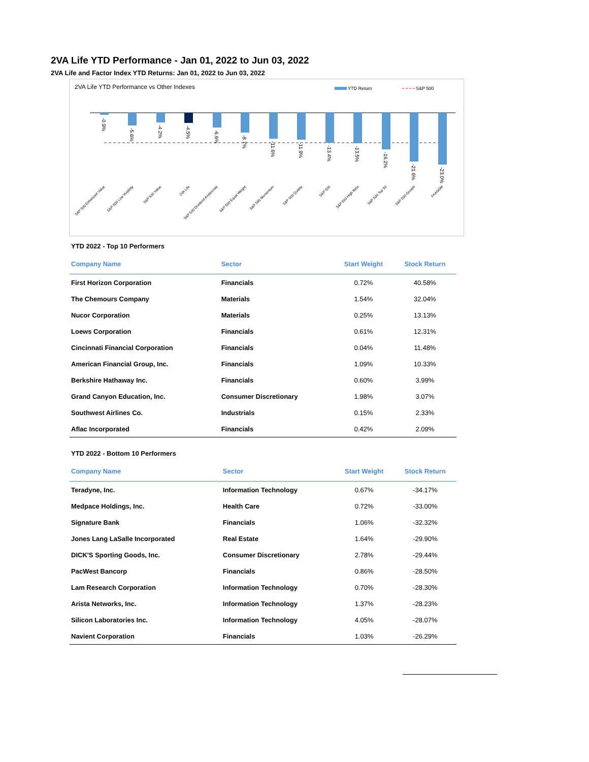2VA Life YTD Performance - Jan 01, 2022 to Jun 03, 2022
2VA Life and Factor Index YTD Returns: Jan 01, 2022 to Jun 03, 2022
2VA Life YTD Performance vs Other Indexes
YTD Return
S&P 500
-0.9%
-5.6%
-4.2%
-4.5%
-6.6%
-8.7%
-11.6%
-11.9%
-13.4%
-13.5%
-16.2%
-21.6%
-23.0%
S&P 500 Enhanced Value
S&P 500 Low Volatility
S&P 500 Value
2VA Life
S&P 500 Dividend Aristocrats
S&P 500 Equal Weight
S&P 500 Momentum
S&P 500 Quality
S&P 500
S&P 500 High Beta
S&P 500 Top 50
S&P 500 Growth
FAANGM
YTD 2022 - Top 10 Performers
| Company Name | Sector | Start Weight | Stock Return |
| --- | --- | --- | --- |
| First Horizon Corporation | Financials | 0.72% | 40.58% |
| The Chemours Company | Materials | 1.54% | 32.04% |
| Nucor Corporation | Materials | 0.25% | 13.13% |
| Loews Corporation | Financials | 0.61% | 12.31% |
| Cincinnati Financial Corporation | Financials | 0.04% | 11.48% |
| American Financial Group, Inc. | Financials | 1.09% | 10.33% |
| Berkshire Hathaway Inc. | Financials | 0.60% | 3.99% |
| Grand Canyon Education, Inc. | Consumer Discretionary | 1.98% | 3.07% |
| Southwest Airlines Co. | Industrials | 0.15% | 2.33% |
| Aflac Incorporated | Financials | 0.42% | 2.09% |
YTD 2022 - Bottom 10 Performers
| Company Name | Sector | Start Weight | Stock Return |
| --- | --- | --- | --- |
| Teradyne, Inc. | Information Technology | 0.67% | -34.17% |
| Medpace Holdings, Inc. | Health Care | 0.72% | -33.00% |
| Signature Bank | Financials | 1.06% | -32.32% |
| Jones Lang LaSalle Incorporated | Real Estate | 1.64% | -29.90% |
| DICK'S Sporting Goods, Inc. | Consumer Discretionary | 2.78% | -29.44% |
| PacWest Bancorp | Financials | 0.86% | -28.50% |
| Lam Research Corporation | Information Technology | 0.70% | -28.30% |
| Arista Networks, Inc. | Information Technology | 1.37% | -28.23% |
| Silicon Laboratories Inc. | Information Technology | 4.05% | -28.07% |
| Navient Corporation | Financials | 1.03% | -26.29% |